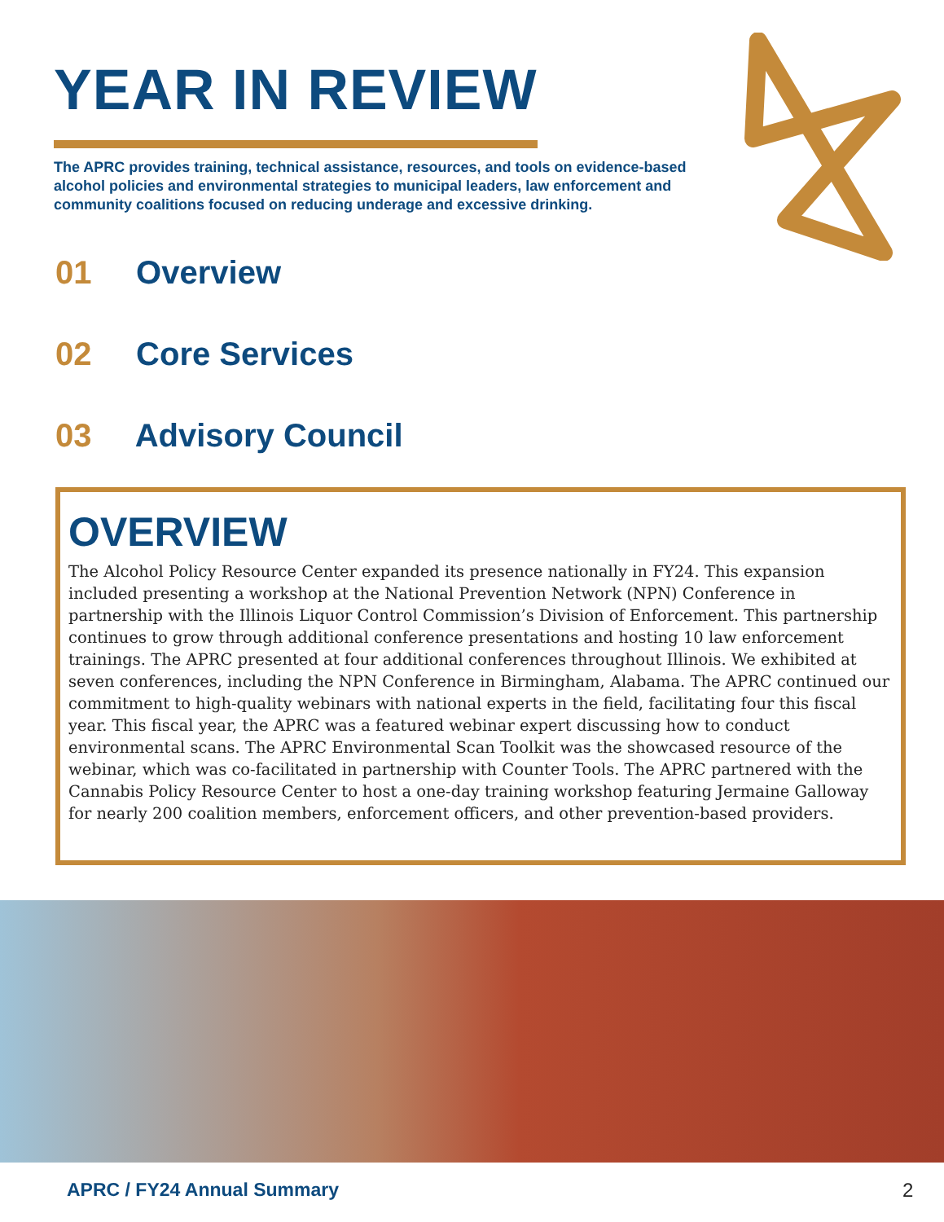YEAR IN REVIEW
The APRC provides training, technical assistance, resources, and tools on evidence-based alcohol policies and environmental strategies to municipal leaders, law enforcement and community coalitions focused on reducing underage and excessive drinking.
01 Overview
02 Core Services
03 Advisory Council
OVERVIEW
The Alcohol Policy Resource Center expanded its presence nationally in FY24. This expansion included presenting a workshop at the National Prevention Network (NPN) Conference in partnership with the Illinois Liquor Control Commission’s Division of Enforcement. This partnership continues to grow through additional conference presentations and hosting 10 law enforcement trainings. The APRC presented at four additional conferences throughout Illinois. We exhibited at seven conferences, including the NPN Conference in Birmingham, Alabama. The APRC continued our commitment to high-quality webinars with national experts in the field, facilitating four this fiscal year. This fiscal year, the APRC was a featured webinar expert discussing how to conduct environmental scans. The APRC Environmental Scan Toolkit was the showcased resource of the webinar, which was co-facilitated in partnership with Counter Tools. The APRC partnered with the Cannabis Policy Resource Center to host a one-day training workshop featuring Jermaine Galloway for nearly 200 coalition members, enforcement officers, and other prevention-based providers.
APRC / FY24 Annual Summary 2